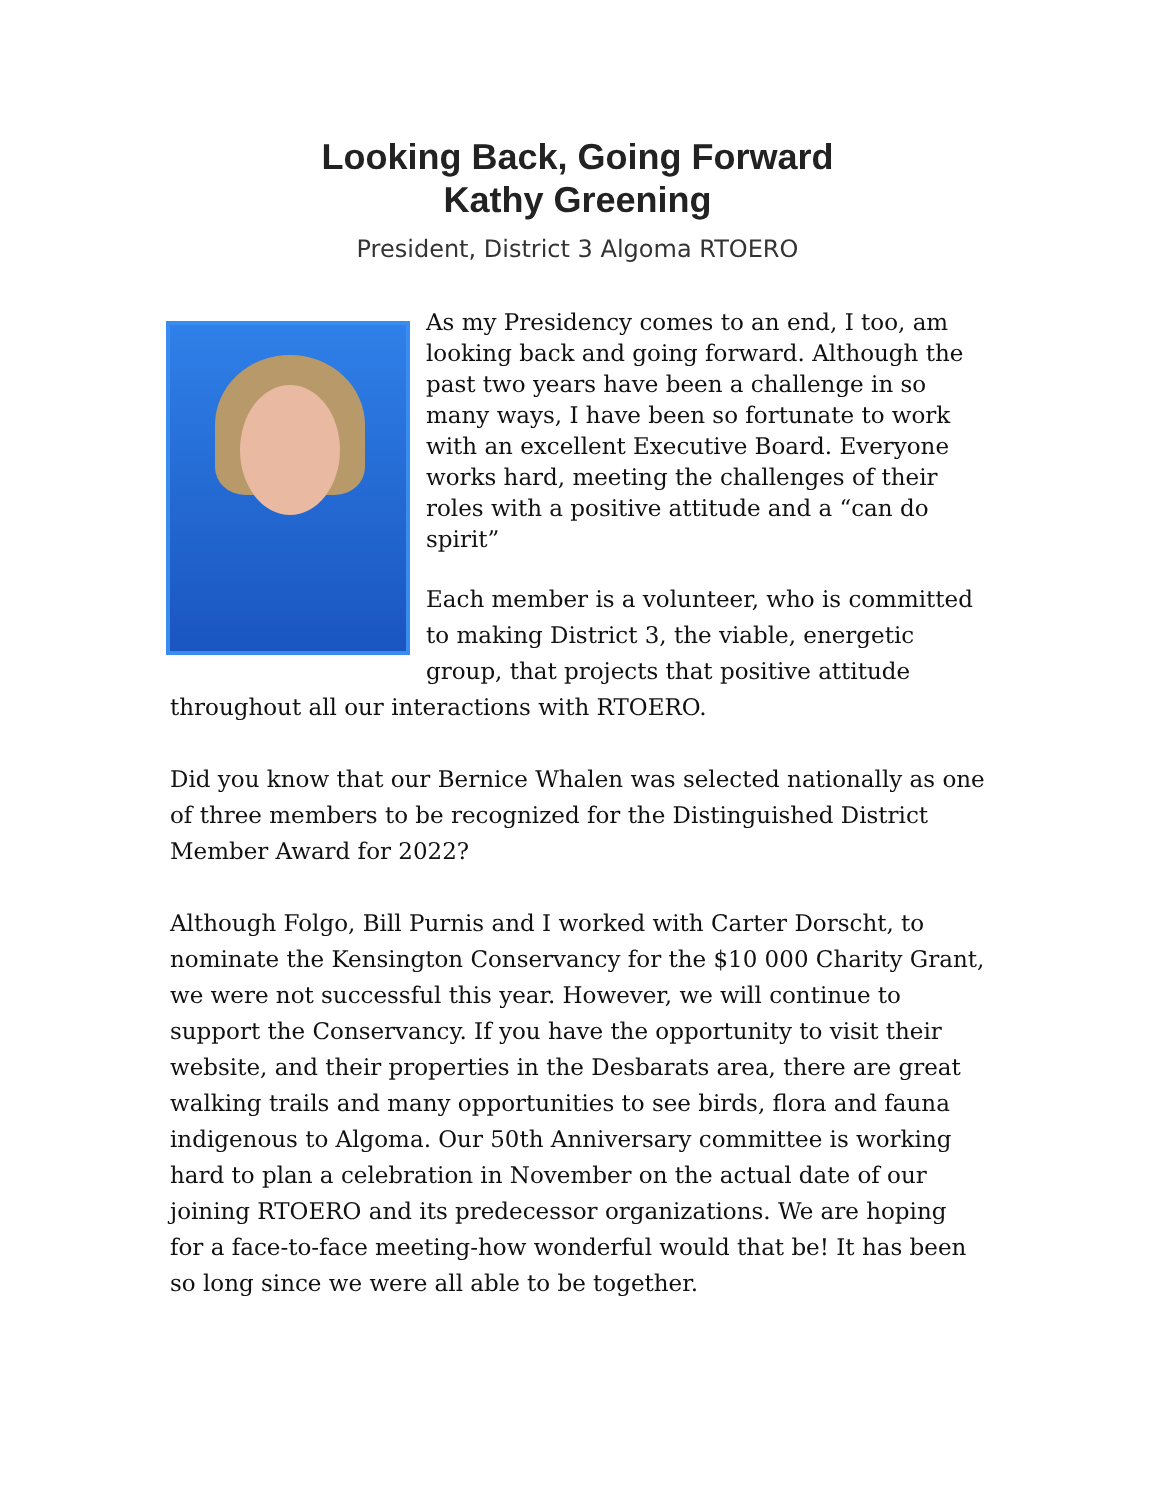Looking Back, Going Forward
Kathy Greening
President, District 3 Algoma RTOERO
As my Presidency comes to an end, I too, am looking back and going forward. Although the past two years have been a challenge in so many ways, I have been so fortunate to work with an excellent Executive Board. Everyone works hard, meeting the challenges of their roles with a positive attitude and a “can do spirit”
Each member is a volunteer, who is committed to making District 3, the viable, energetic group, that projects that positive attitude throughout all our interactions with RTOERO.
Did you know that our Bernice Whalen was selected nationally as one of three members to be recognized for the Distinguished District Member Award for 2022?
Although Folgo, Bill Purnis and I worked with Carter Dorscht, to nominate the Kensington Conservancy for the $10 000 Charity Grant, we were not successful this year. However, we will continue to support the Conservancy. If you have the opportunity to visit their website, and their properties in the Desbarats area, there are great walking trails and many opportunities to see birds, flora and fauna indigenous to Algoma. Our 50th Anniversary committee is working hard to plan a celebration in November on the actual date of our joining RTOERO and its predecessor organizations. We are hoping for a face-to-face meeting-how wonderful would that be! It has been so long since we were all able to be together.